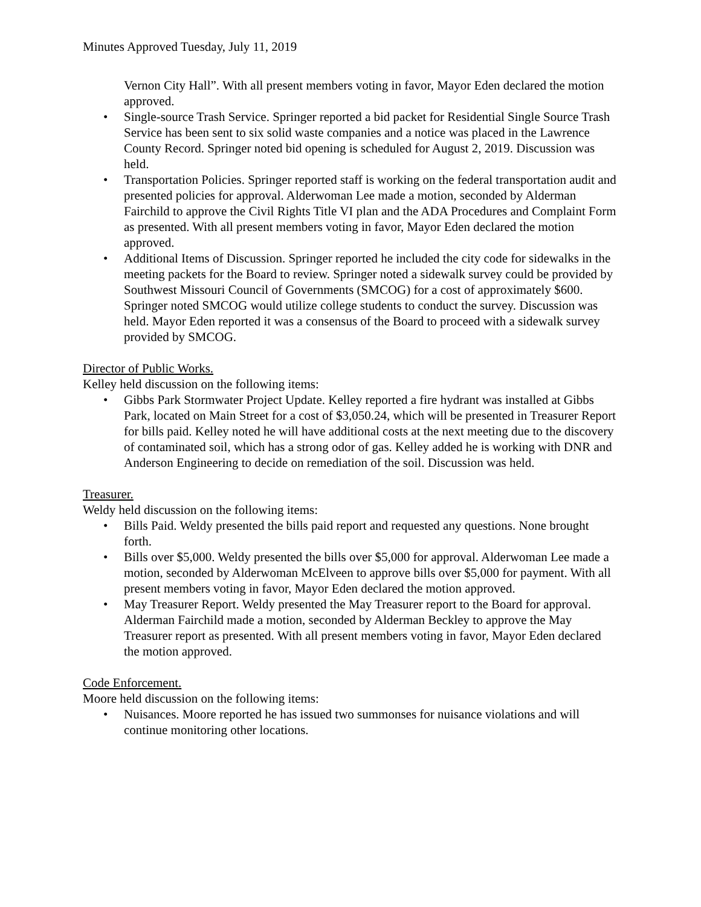Minutes Approved Tuesday, July 11, 2019
Vernon City Hall”. With all present members voting in favor, Mayor Eden declared the motion approved.
• Single-source Trash Service. Springer reported a bid packet for Residential Single Source Trash Service has been sent to six solid waste companies and a notice was placed in the Lawrence County Record. Springer noted bid opening is scheduled for August 2, 2019. Discussion was held.
• Transportation Policies. Springer reported staff is working on the federal transportation audit and presented policies for approval. Alderwoman Lee made a motion, seconded by Alderman Fairchild to approve the Civil Rights Title VI plan and the ADA Procedures and Complaint Form as presented. With all present members voting in favor, Mayor Eden declared the motion approved.
• Additional Items of Discussion. Springer reported he included the city code for sidewalks in the meeting packets for the Board to review. Springer noted a sidewalk survey could be provided by Southwest Missouri Council of Governments (SMCOG) for a cost of approximately $600. Springer noted SMCOG would utilize college students to conduct the survey. Discussion was held. Mayor Eden reported it was a consensus of the Board to proceed with a sidewalk survey provided by SMCOG.
Director of Public Works.
Kelley held discussion on the following items:
• Gibbs Park Stormwater Project Update. Kelley reported a fire hydrant was installed at Gibbs Park, located on Main Street for a cost of $3,050.24, which will be presented in Treasurer Report for bills paid. Kelley noted he will have additional costs at the next meeting due to the discovery of contaminated soil, which has a strong odor of gas. Kelley added he is working with DNR and Anderson Engineering to decide on remediation of the soil. Discussion was held.
Treasurer.
Weldy held discussion on the following items:
• Bills Paid. Weldy presented the bills paid report and requested any questions. None brought forth.
• Bills over $5,000. Weldy presented the bills over $5,000 for approval. Alderwoman Lee made a motion, seconded by Alderwoman McElveen to approve bills over $5,000 for payment. With all present members voting in favor, Mayor Eden declared the motion approved.
• May Treasurer Report. Weldy presented the May Treasurer report to the Board for approval. Alderman Fairchild made a motion, seconded by Alderman Beckley to approve the May Treasurer report as presented. With all present members voting in favor, Mayor Eden declared the motion approved.
Code Enforcement.
Moore held discussion on the following items:
• Nuisances. Moore reported he has issued two summonses for nuisance violations and will continue monitoring other locations.